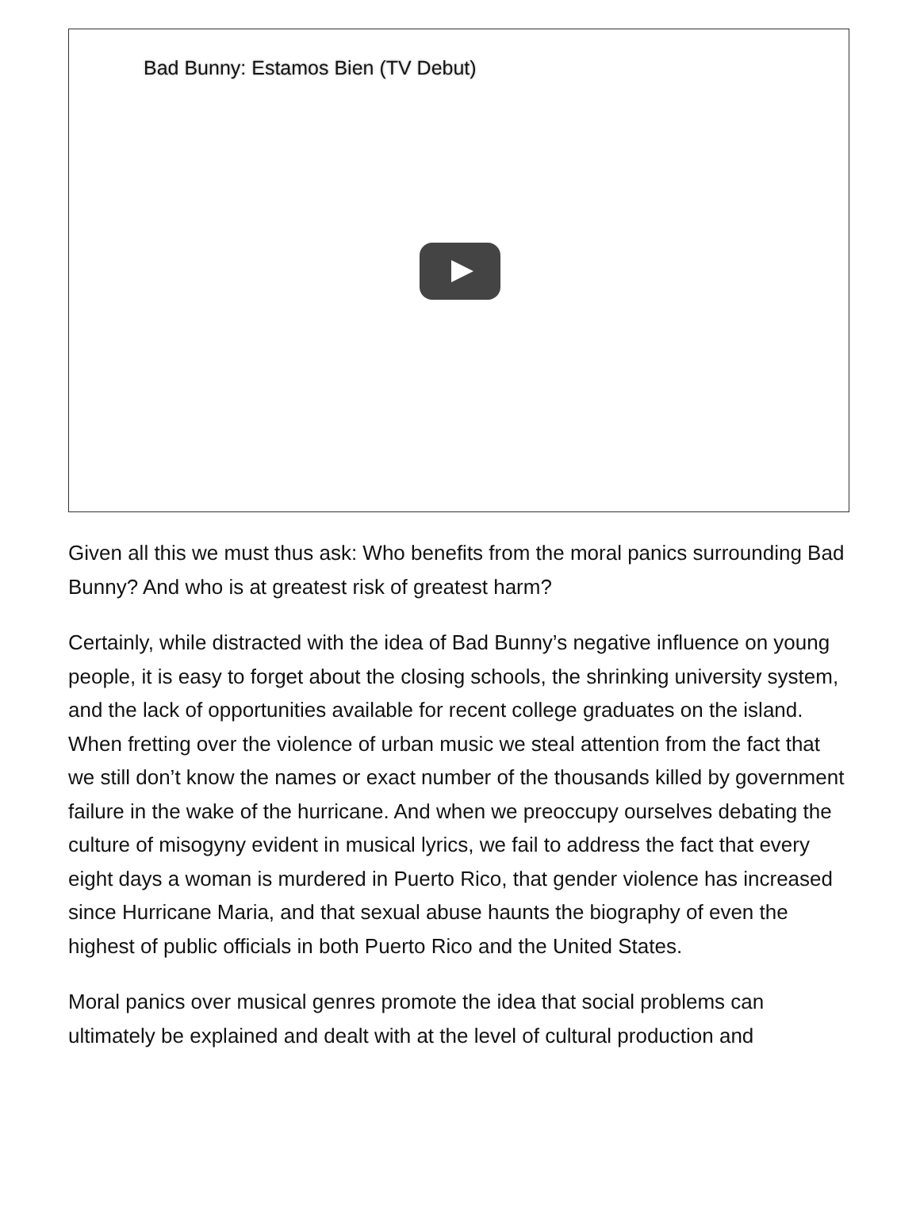Bad Bunny: Estamos Bien (TV Debut)
Given all this we must thus ask: Who benefits from the moral panics surrounding Bad Bunny? And who is at greatest risk of greatest harm?
Certainly, while distracted with the idea of Bad Bunny’s negative influence on young people, it is easy to forget about the closing schools, the shrinking university system, and the lack of opportunities available for recent college graduates on the island. When fretting over the violence of urban music we steal attention from the fact that we still don’t know the names or exact number of the thousands killed by government failure in the wake of the hurricane. And when we preoccupy ourselves debating the culture of misogyny evident in musical lyrics, we fail to address the fact that every eight days a woman is murdered in Puerto Rico, that gender violence has increased since Hurricane Maria, and that sexual abuse haunts the biography of even the highest of public officials in both Puerto Rico and the United States.
Moral panics over musical genres promote the idea that social problems can ultimately be explained and dealt with at the level of cultural production and